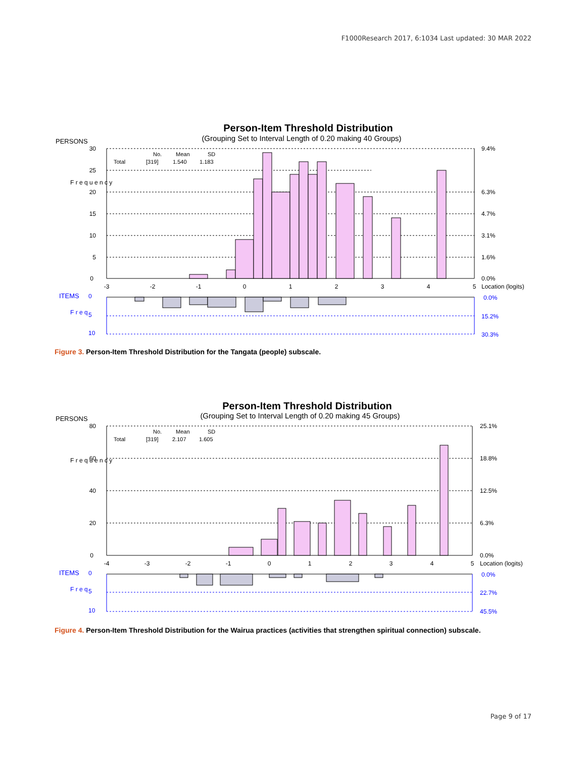F1000Research 2017, 6:1034 Last updated: 30 MAR 2022
Person-Item Threshold Distribution
(Grouping Set to Interval Length of 0.20 making 40 Groups)
PERSONS
F r e q u e n c y
30
25
20
15
10
5
0
9.4%
6.3%
4.7%
3.1%
1.6%
0.0%
Location (logits)
-3
-2
-1
0
1
2
3
4
5
No.
Mean
SD
Total
[319]
1.540
1.183
ITEMS
F r e q
0
5
10
0.0%
15.2%
30.3%
Figure 3. Person-Item Threshold Distribution for the Tangata (people) subscale.
Person-Item Threshold Distribution
(Grouping Set to Interval Length of 0.20 making 45 Groups)
PERSONS
F r e q u e n c y
80
60
40
20
0
25.1%
18.8%
12.5%
6.3%
0.0%
Location (logits)
-4
-3
-2
-1
0
1
2
3
4
5
No.
Mean
SD
Total
[319]
2.107
1.605
ITEMS
F r e q
0
5
10
0.0%
22.7%
45.5%
Figure 4. Person-Item Threshold Distribution for the Wairua practices (activities that strengthen spiritual connection) subscale.
Page 9 of 17